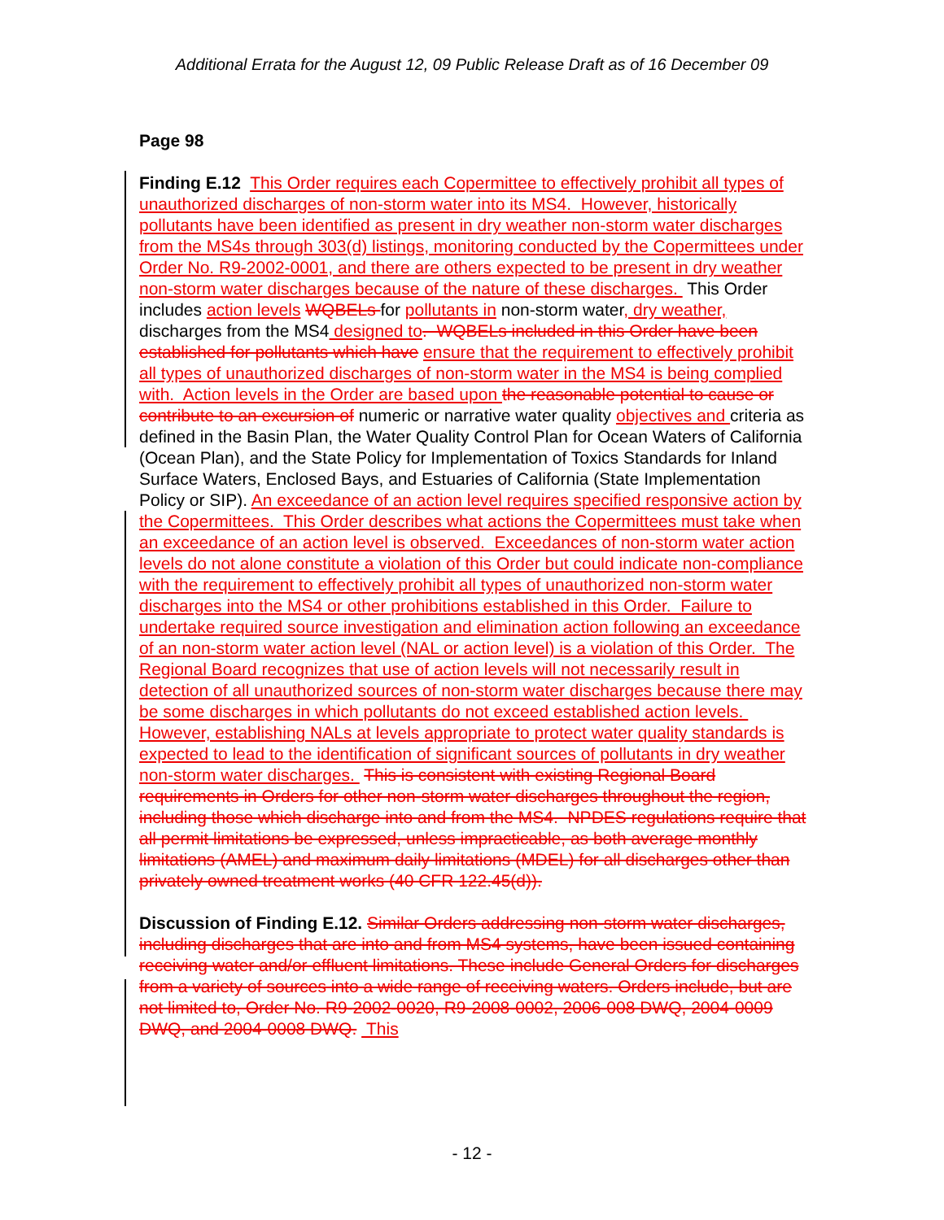Additional Errata for the August 12, 09 Public Release Draft as of 16 December 09
Page 98
Finding E.12 This Order requires each Copermittee to effectively prohibit all types of unauthorized discharges of non-storm water into its MS4. However, historically pollutants have been identified as present in dry weather non-storm water discharges from the MS4s through 303(d) listings, monitoring conducted by the Copermittees under Order No. R9-2002-0001, and there are others expected to be present in dry weather non-storm water discharges because of the nature of these discharges. This Order includes action levels WQBELs for pollutants in non-storm water, dry weather, discharges from the MS4 designed to. WQBELs included in this Order have been established for pollutants which have ensure that the requirement to effectively prohibit all types of unauthorized discharges of non-storm water in the MS4 is being complied with. Action levels in the Order are based upon the reasonable potential to cause or contribute to an excursion of numeric or narrative water quality objectives and criteria as defined in the Basin Plan, the Water Quality Control Plan for Ocean Waters of California (Ocean Plan), and the State Policy for Implementation of Toxics Standards for Inland Surface Waters, Enclosed Bays, and Estuaries of California (State Implementation Policy or SIP). An exceedance of an action level requires specified responsive action by the Copermittees. This Order describes what actions the Copermittees must take when an exceedance of an action level is observed. Exceedances of non-storm water action levels do not alone constitute a violation of this Order but could indicate non-compliance with the requirement to effectively prohibit all types of unauthorized non-storm water discharges into the MS4 or other prohibitions established in this Order. Failure to undertake required source investigation and elimination action following an exceedance of an non-storm water action level (NAL or action level) is a violation of this Order. The Regional Board recognizes that use of action levels will not necessarily result in detection of all unauthorized sources of non-storm water discharges because there may be some discharges in which pollutants do not exceed established action levels. However, establishing NALs at levels appropriate to protect water quality standards is expected to lead to the identification of significant sources of pollutants in dry weather non-storm water discharges. This is consistent with existing Regional Board requirements in Orders for other non-storm water discharges throughout the region, including those which discharge into and from the MS4. NPDES regulations require that all permit limitations be expressed, unless impracticable, as both average monthly limitations (AMEL) and maximum daily limitations (MDEL) for all discharges other than privately owned treatment works (40 CFR 122.45(d)).
Discussion of Finding E.12. Similar Orders addressing non-storm water discharges, including discharges that are into and from MS4 systems, have been issued containing receiving water and/or effluent limitations. These include General Orders for discharges from a variety of sources into a wide range of receiving waters. Orders include, but are not limited to, Order No. R9-2002-0020, R9-2008-0002, 2006-008 DWQ, 2004-0009 DWQ, and 2004-0008 DWQ. This
- 12 -